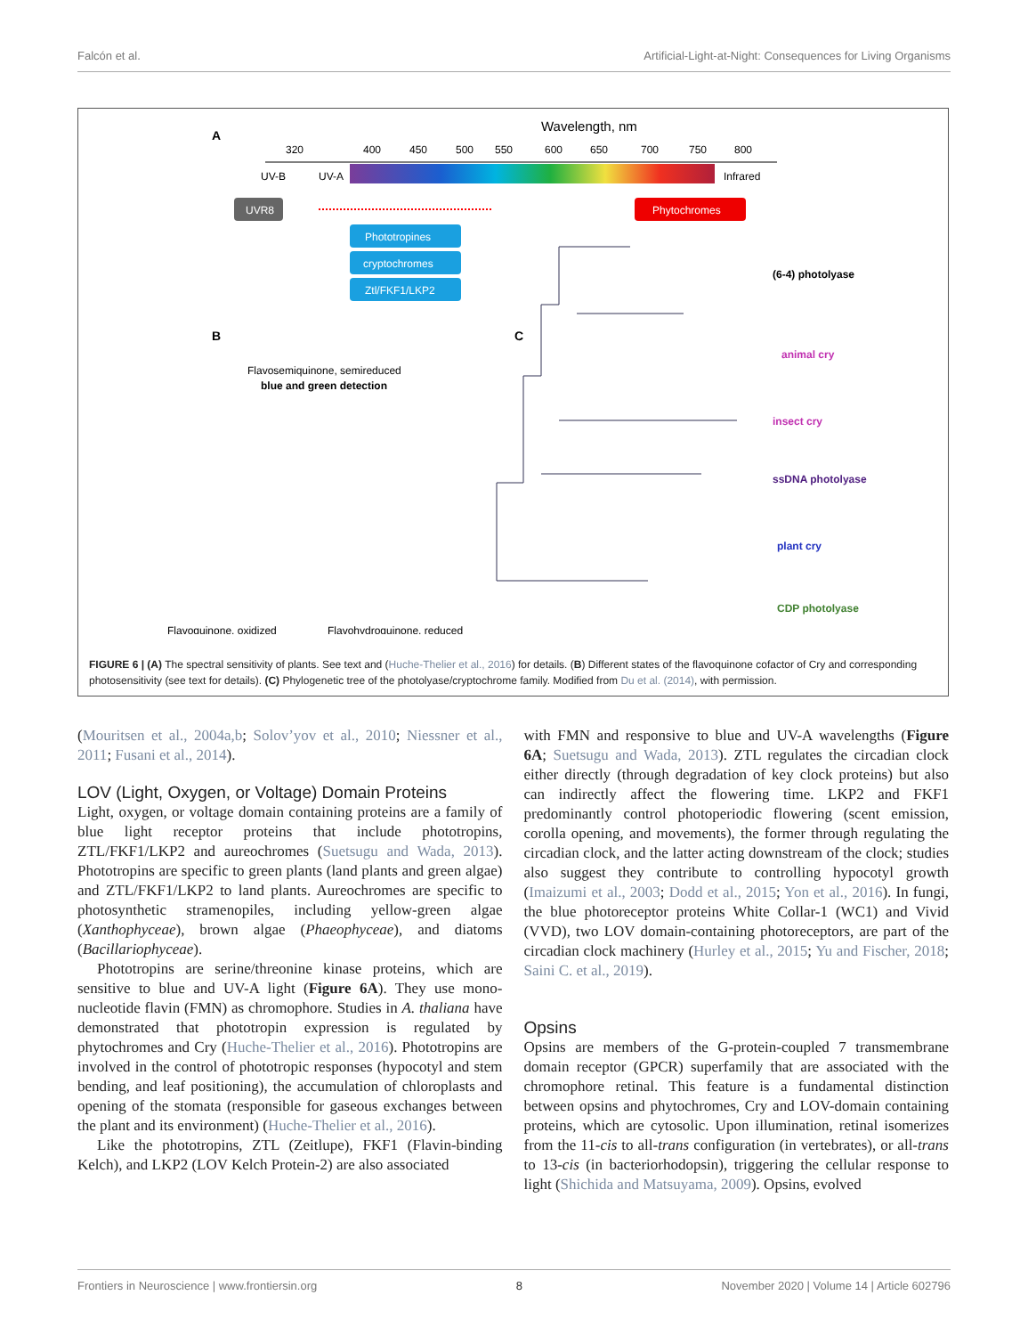Falcón et al. Artificial-Light-at-Night: Consequences for Living Organisms
A
Wavelength, nm
320
400
450
500
550
600
650
700
750
800
UV-B
UV-A
Infrared
UVR8
Phytochromes
Phototropines
cryptochromes
Ztl/FKF1/LKP2
B
Flavosemiquinone, semireduced
blue and green detection
Flavoquinone, oxidized
Flavohydroquinone, reduced
C
(6-4) photolyase
animal cry
insect cry
ssDNA photolyase
plant cry
CDP photolyase
FIGURE 6 | (A) The spectral sensitivity of plants. See text and (Huche-Thelier et al., 2016) for details. (B) Different states of the flavoquinone cofactor of Cry and corresponding photosensitivity (see text for details). (C) Phylogenetic tree of the photolyase/cryptochrome family. Modified from Du et al. (2014), with permission.
(Mouritsen et al., 2004a,b; Solov’yov et al., 2010; Niessner et al., 2011; Fusani et al., 2014).
LOV (Light, Oxygen, or Voltage) Domain Proteins
Light, oxygen, or voltage domain containing proteins are a family of blue light receptor proteins that include phototropins, ZTL/FKF1/LKP2 and aureochromes (Suetsugu and Wada, 2013). Phototropins are specific to green plants (land plants and green algae) and ZTL/FKF1/LKP2 to land plants. Aureochromes are specific to photosynthetic stramenopiles, including yellow-green algae (Xanthophyceae), brown algae (Phaeophyceae), and diatoms (Bacillariophyceae).
Phototropins are serine/threonine kinase proteins, which are sensitive to blue and UV-A light (Figure 6A). They use mono-nucleotide flavin (FMN) as chromophore. Studies in A. thaliana have demonstrated that phototropin expression is regulated by phytochromes and Cry (Huche-Thelier et al., 2016). Phototropins are involved in the control of phototropic responses (hypocotyl and stem bending, and leaf positioning), the accumulation of chloroplasts and opening of the stomata (responsible for gaseous exchanges between the plant and its environment) (Huche-Thelier et al., 2016).
Like the phototropins, ZTL (Zeitlupe), FKF1 (Flavin-binding Kelch), and LKP2 (LOV Kelch Protein-2) are also associated
with FMN and responsive to blue and UV-A wavelengths (Figure 6A; Suetsugu and Wada, 2013). ZTL regulates the circadian clock either directly (through degradation of key clock proteins) but also can indirectly affect the flowering time. LKP2 and FKF1 predominantly control photoperiodic flowering (scent emission, corolla opening, and movements), the former through regulating the circadian clock, and the latter acting downstream of the clock; studies also suggest they contribute to controlling hypocotyl growth (Imaizumi et al., 2003; Dodd et al., 2015; Yon et al., 2016). In fungi, the blue photoreceptor proteins White Collar-1 (WC1) and Vivid (VVD), two LOV domain-containing photoreceptors, are part of the circadian clock machinery (Hurley et al., 2015; Yu and Fischer, 2018; Saini C. et al., 2019).
Opsins
Opsins are members of the G-protein-coupled 7 transmembrane domain receptor (GPCR) superfamily that are associated with the chromophore retinal. This feature is a fundamental distinction between opsins and phytochromes, Cry and LOV-domain containing proteins, which are cytosolic. Upon illumination, retinal isomerizes from the 11-cis to all-trans configuration (in vertebrates), or all-trans to 13-cis (in bacteriorhodopsin), triggering the cellular response to light (Shichida and Matsuyama, 2009). Opsins, evolved
Frontiers in Neuroscience | www.frontiersin.org 8 November 2020 | Volume 14 | Article 602796